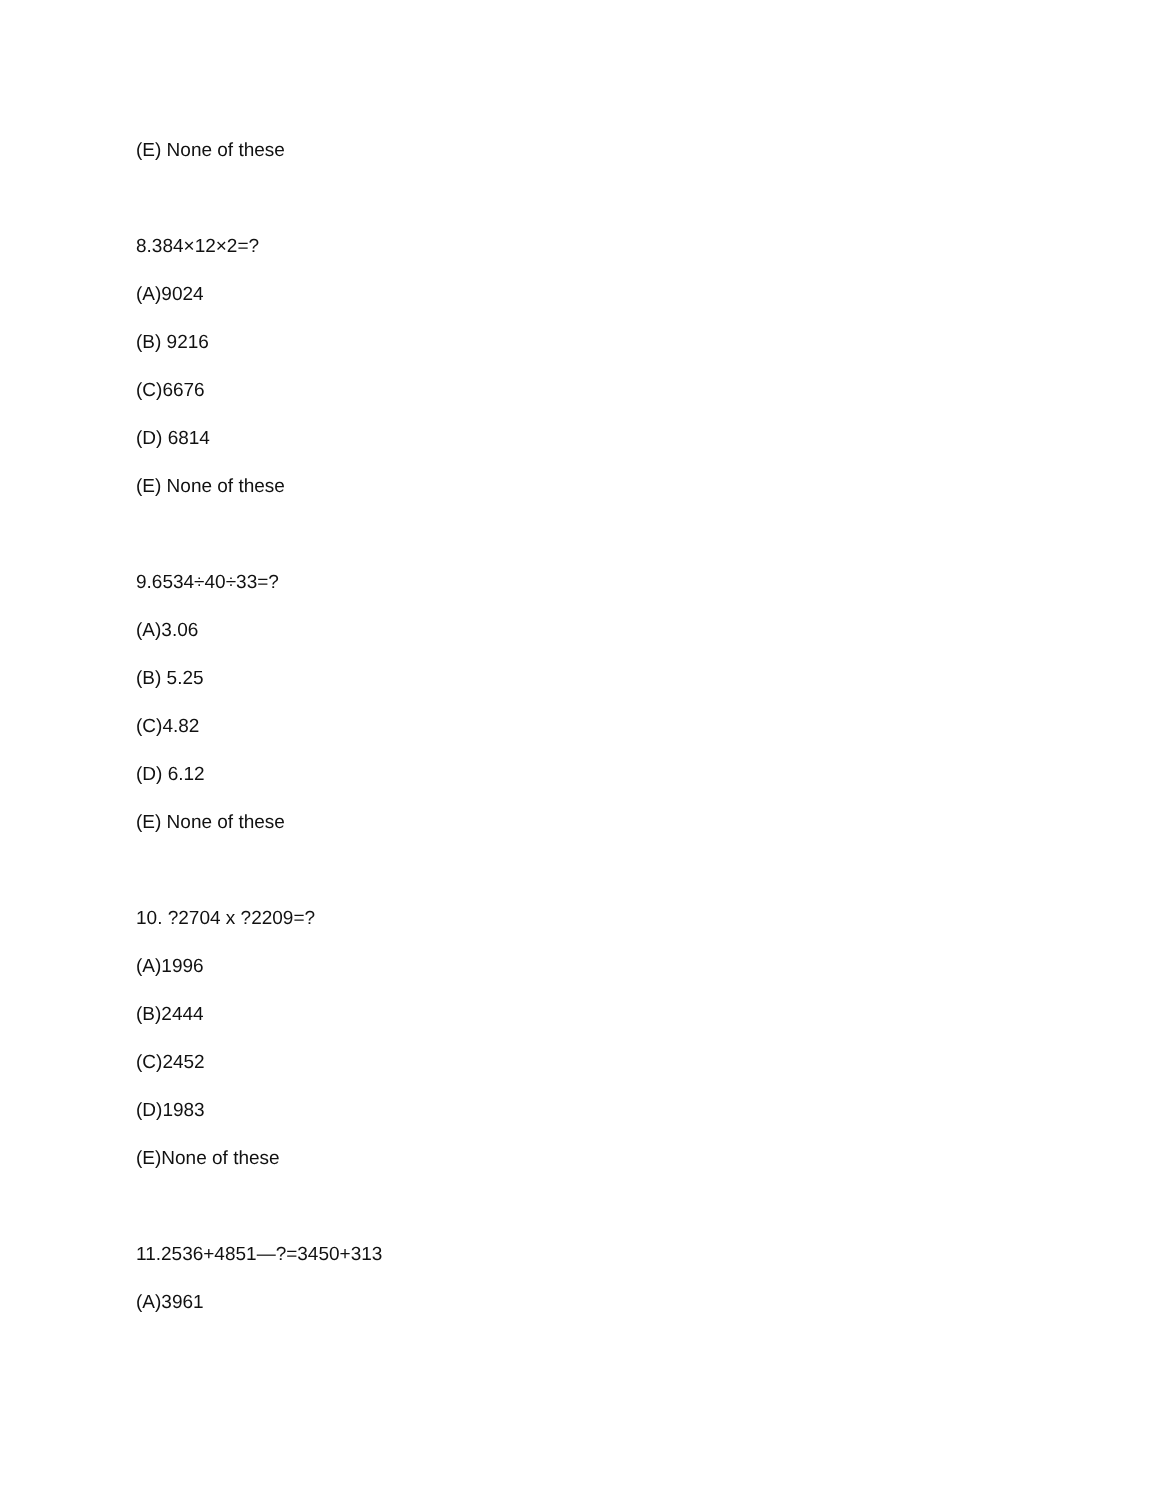(E) None of these
8.384×12×2=?
(A)9024
(B) 9216
(C)6676
(D) 6814
(E) None of these
9.6534÷40÷33=?
(A)3.06
(B) 5.25
(C)4.82
(D) 6.12
(E) None of these
10. ?2704 x ?2209=?
(A)1996
(B)2444
(C)2452
(D)1983
(E)None of these
11.2536+4851—?=3450+313
(A)3961